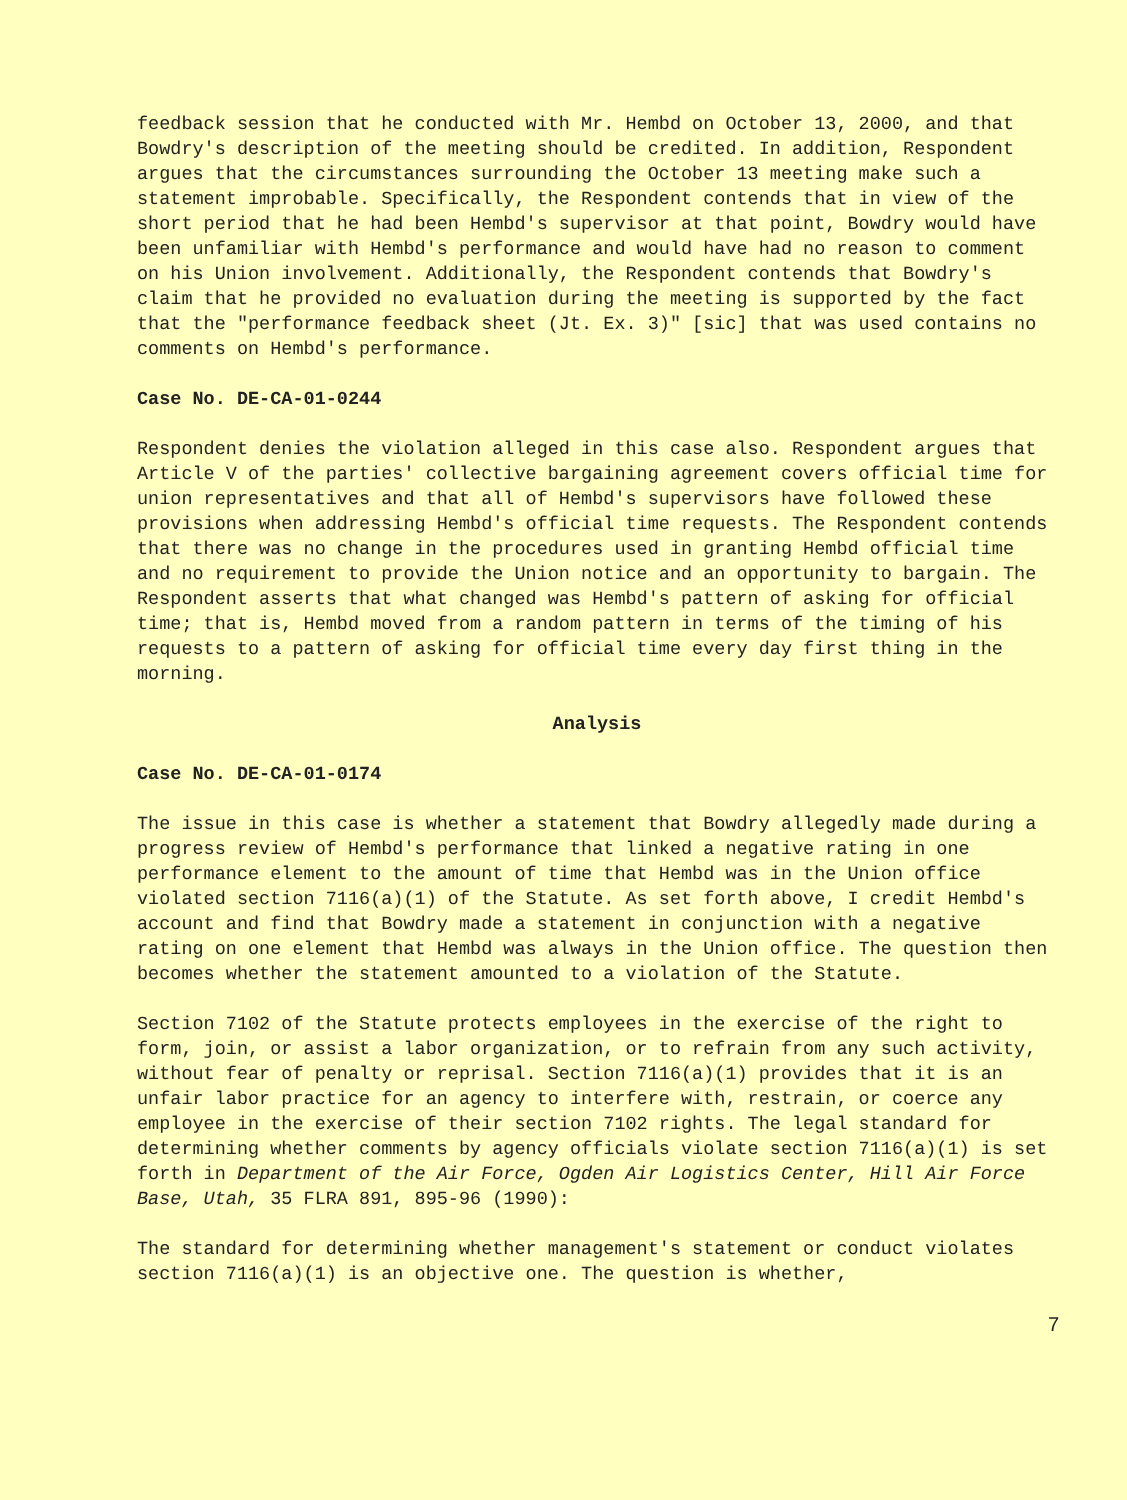feedback session that he conducted with Mr. Hembd on October 13, 2000, and that Bowdry's description of the meeting should be credited. In addition, Respondent argues that the circumstances surrounding the October 13 meeting make such a statement improbable. Specifically, the Respondent contends that in view of the short period that he had been Hembd's supervisor at that point, Bowdry would have been unfamiliar with Hembd's performance and would have had no reason to comment on his Union involvement. Additionally, the Respondent contends that Bowdry's claim that he provided no evaluation during the meeting is supported by the fact that the "performance feedback sheet (Jt. Ex. 3)" [sic] that was used contains no comments on Hembd's performance.
Case No. DE-CA-01-0244
Respondent denies the violation alleged in this case also. Respondent argues that Article V of the parties' collective bargaining agreement covers official time for union representatives and that all of Hembd's supervisors have followed these provisions when addressing Hembd's official time requests. The Respondent contends that there was no change in the procedures used in granting Hembd official time and no requirement to provide the Union notice and an opportunity to bargain. The Respondent asserts that what changed was Hembd's pattern of asking for official time; that is, Hembd moved from a random pattern in terms of the timing of his requests to a pattern of asking for official time every day first thing in the morning.
Analysis
Case No. DE-CA-01-0174
The issue in this case is whether a statement that Bowdry allegedly made during a progress review of Hembd's performance that linked a negative rating in one performance element to the amount of time that Hembd was in the Union office violated section 7116(a)(1) of the Statute. As set forth above, I credit Hembd's account and find that Bowdry made a statement in conjunction with a negative rating on one element that Hembd was always in the Union office. The question then becomes whether the statement amounted to a violation of the Statute.
Section 7102 of the Statute protects employees in the exercise of the right to form, join, or assist a labor organization, or to refrain from any such activity, without fear of penalty or reprisal. Section 7116(a)(1) provides that it is an unfair labor practice for an agency to interfere with, restrain, or coerce any employee in the exercise of their section 7102 rights. The legal standard for determining whether comments by agency officials violate section 7116(a)(1) is set forth in Department of the Air Force, Ogden Air Logistics Center, Hill Air Force Base, Utah, 35 FLRA 891, 895-96 (1990):
The standard for determining whether management's statement or conduct violates section 7116(a)(1) is an objective one. The question is whether,
7